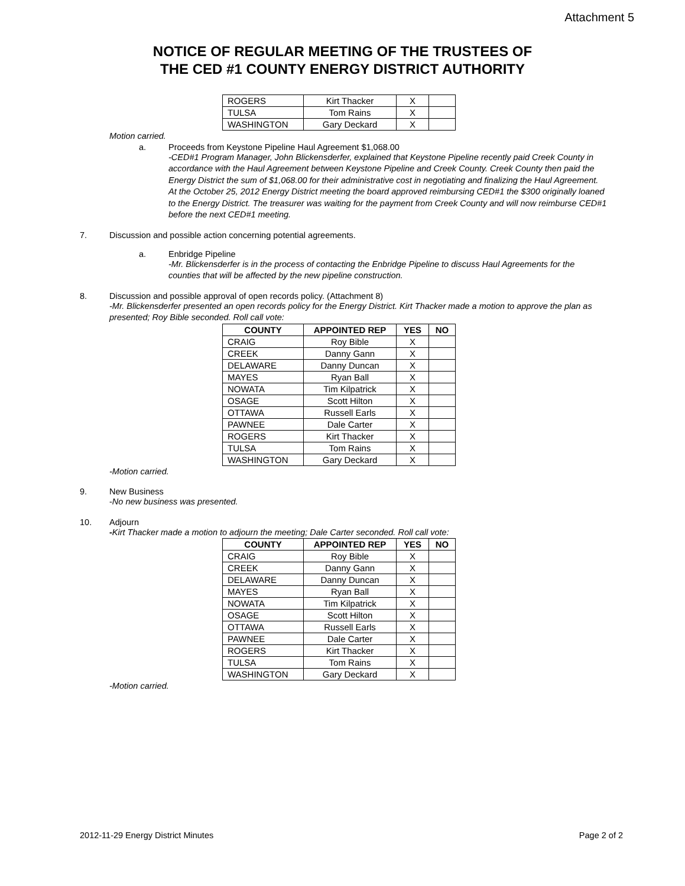Attachment 5
NOTICE OF REGULAR MEETING OF THE TRUSTEES OF
THE CED #1 COUNTY ENERGY DISTRICT AUTHORITY
| ROGERS | Kirt Thacker | X | |
| TULSA | Tom Rains | X | |
| WASHINGTON | Gary Deckard | X | |
Motion carried.
a. Proceeds from Keystone Pipeline Haul Agreement $1,068.00
-CED#1 Program Manager, John Blickensderfer, explained that Keystone Pipeline recently paid Creek County in accordance with the Haul Agreement between Keystone Pipeline and Creek County. Creek County then paid the Energy District the sum of $1,068.00 for their administrative cost in negotiating and finalizing the Haul Agreement. At the October 25, 2012 Energy District meeting the board approved reimbursing CED#1 the $300 originally loaned to the Energy District. The treasurer was waiting for the payment from Creek County and will now reimburse CED#1 before the next CED#1 meeting.
7. Discussion and possible action concerning potential agreements.
a. Enbridge Pipeline
-Mr. Blickensderfer is in the process of contacting the Enbridge Pipeline to discuss Haul Agreements for the counties that will be affected by the new pipeline construction.
8. Discussion and possible approval of open records policy. (Attachment 8)
-Mr. Blickensderfer presented an open records policy for the Energy District. Kirt Thacker made a motion to approve the plan as presented; Roy Bible seconded. Roll call vote:
| COUNTY | APPOINTED REP | YES | NO |
| --- | --- | --- | --- |
| CRAIG | Roy Bible | X | |
| CREEK | Danny Gann | X | |
| DELAWARE | Danny Duncan | X | |
| MAYES | Ryan Ball | X | |
| NOWATA | Tim Kilpatrick | X | |
| OSAGE | Scott Hilton | X | |
| OTTAWA | Russell Earls | X | |
| PAWNEE | Dale Carter | X | |
| ROGERS | Kirt Thacker | X | |
| TULSA | Tom Rains | X | |
| WASHINGTON | Gary Deckard | X | |
-Motion carried.
9. New Business
-No new business was presented.
10. Adjourn
-Kirt Thacker made a motion to adjourn the meeting; Dale Carter seconded. Roll call vote:
| COUNTY | APPOINTED REP | YES | NO |
| --- | --- | --- | --- |
| CRAIG | Roy Bible | X | |
| CREEK | Danny Gann | X | |
| DELAWARE | Danny Duncan | X | |
| MAYES | Ryan Ball | X | |
| NOWATA | Tim Kilpatrick | X | |
| OSAGE | Scott Hilton | X | |
| OTTAWA | Russell Earls | X | |
| PAWNEE | Dale Carter | X | |
| ROGERS | Kirt Thacker | X | |
| TULSA | Tom Rains | X | |
| WASHINGTON | Gary Deckard | X | |
-Motion carried.
2012-11-29 Energy District Minutes Page 2 of 2